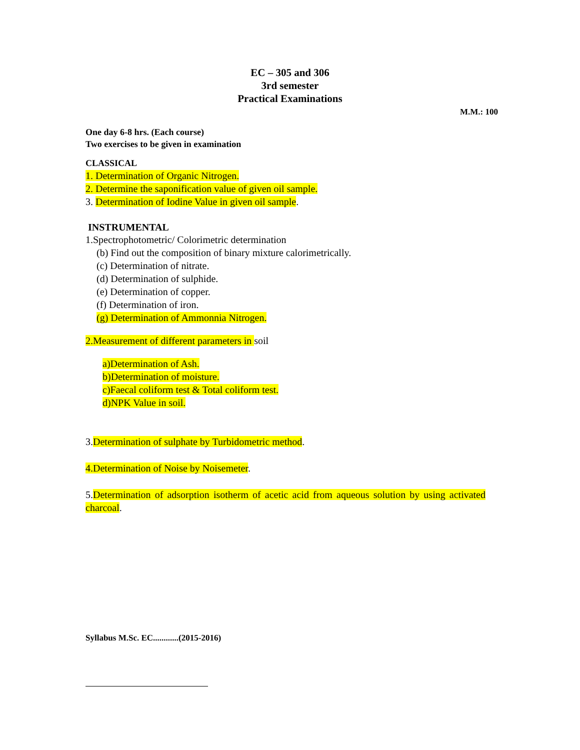EC – 305 and 306
3rd semester
Practical Examinations
M.M.: 100
One day 6-8 hrs. (Each course)
Two exercises to be given in examination
CLASSICAL
1. Determination of Organic Nitrogen.
2. Determine the saponification value of given oil sample.
3. Determination of Iodine Value in given oil sample.
INSTRUMENTAL
1.Spectrophotometric/ Colorimetric determination
(b) Find out the composition of binary mixture calorimetrically.
(c) Determination of nitrate.
(d) Determination of sulphide.
(e) Determination of copper.
(f) Determination of iron.
(g) Determination of Ammonnia Nitrogen.
2.Measurement of different parameters in soil
a)Determination of Ash.
b)Determination of moisture.
c)Faecal coliform test & Total coliform test.
d)NPK Value in soil.
3.Determination of sulphate by Turbidometric method.
4.Determination of Noise by Noisemeter.
5.Determination of adsorption isotherm of acetic acid from aqueous solution by using activated charcoal.
Syllabus M.Sc. EC............(2015-2016)